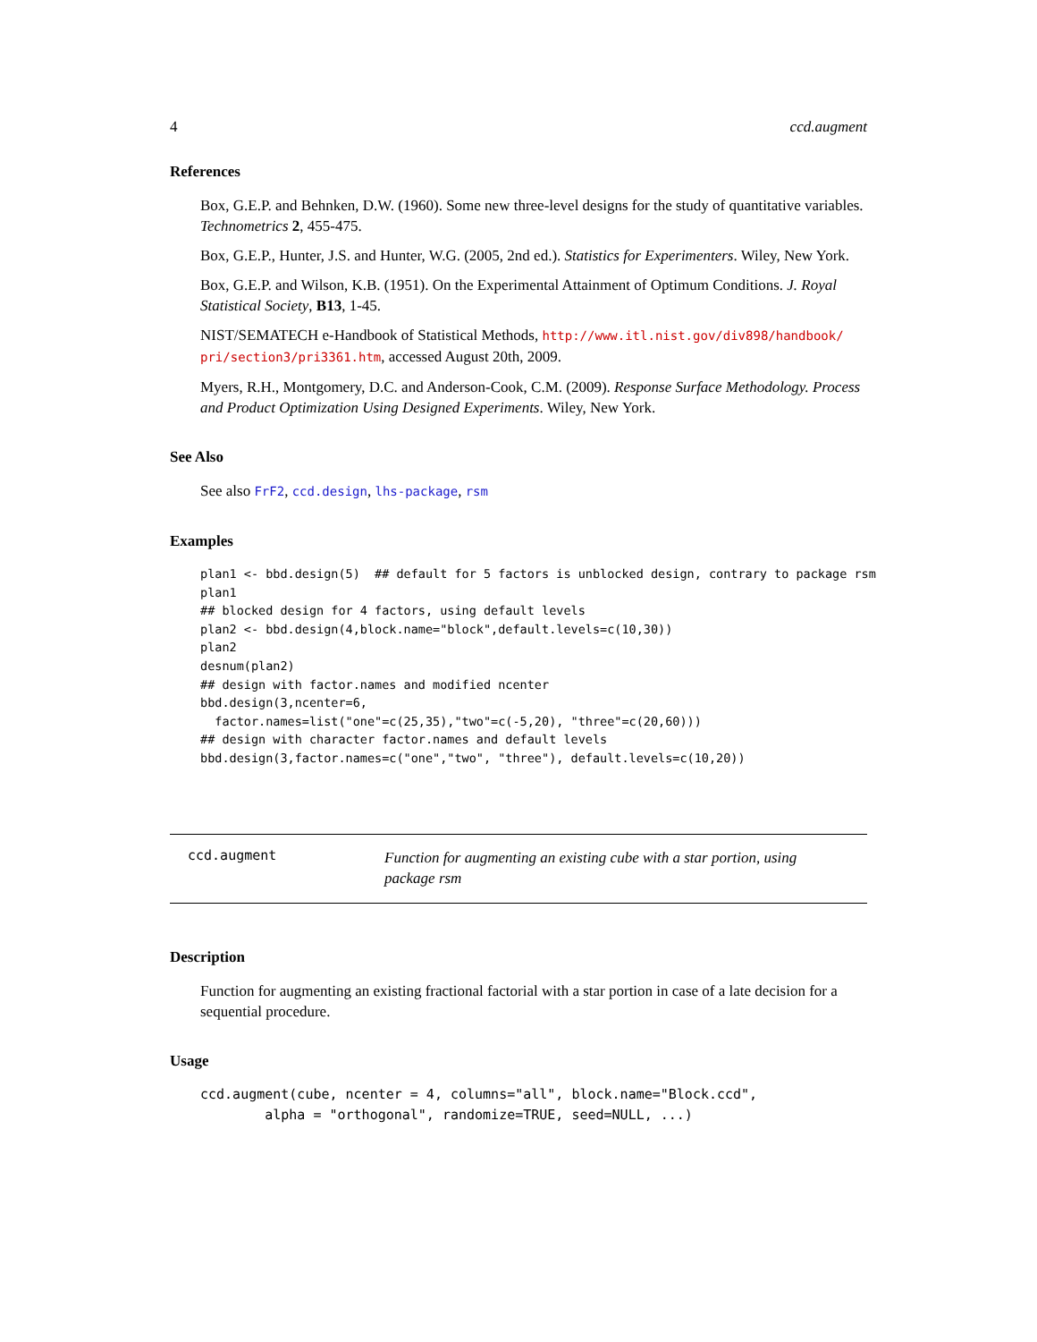4 ccd.augment
References
Box, G.E.P. and Behnken, D.W. (1960). Some new three-level designs for the study of quantitative variables. Technometrics 2, 455-475.
Box, G.E.P., Hunter, J.S. and Hunter, W.G. (2005, 2nd ed.). Statistics for Experimenters. Wiley, New York.
Box, G.E.P. and Wilson, K.B. (1951). On the Experimental Attainment of Optimum Conditions. J. Royal Statistical Society, B13, 1-45.
NIST/SEMATECH e-Handbook of Statistical Methods, http://www.itl.nist.gov/div898/handbook/ pri/section3/pri3361.htm, accessed August 20th, 2009.
Myers, R.H., Montgomery, D.C. and Anderson-Cook, C.M. (2009). Response Surface Methodology. Process and Product Optimization Using Designed Experiments. Wiley, New York.
See Also
See also FrF2, ccd.design, lhs-package, rsm
Examples
plan1 <- bbd.design(5)  ## default for 5 factors is unblocked design, contrary to package rsm
plan1
## blocked design for 4 factors, using default levels
plan2 <- bbd.design(4,block.name="block",default.levels=c(10,30))
plan2
desnum(plan2)
## design with factor.names and modified ncenter
bbd.design(3,ncenter=6,
  factor.names=list("one"=c(25,35),"two"=c(-5,20), "three"=c(20,60)))
## design with character factor.names and default levels
bbd.design(3,factor.names=c("one","two", "three"), default.levels=c(10,20))
ccd.augment
Function for augmenting an existing cube with a star portion, using package rsm
Description
Function for augmenting an existing fractional factorial with a star portion in case of a late decision for a sequential procedure.
Usage
ccd.augment(cube, ncenter = 4, columns="all", block.name="Block.ccd",
        alpha = "orthogonal", randomize=TRUE, seed=NULL, ...)